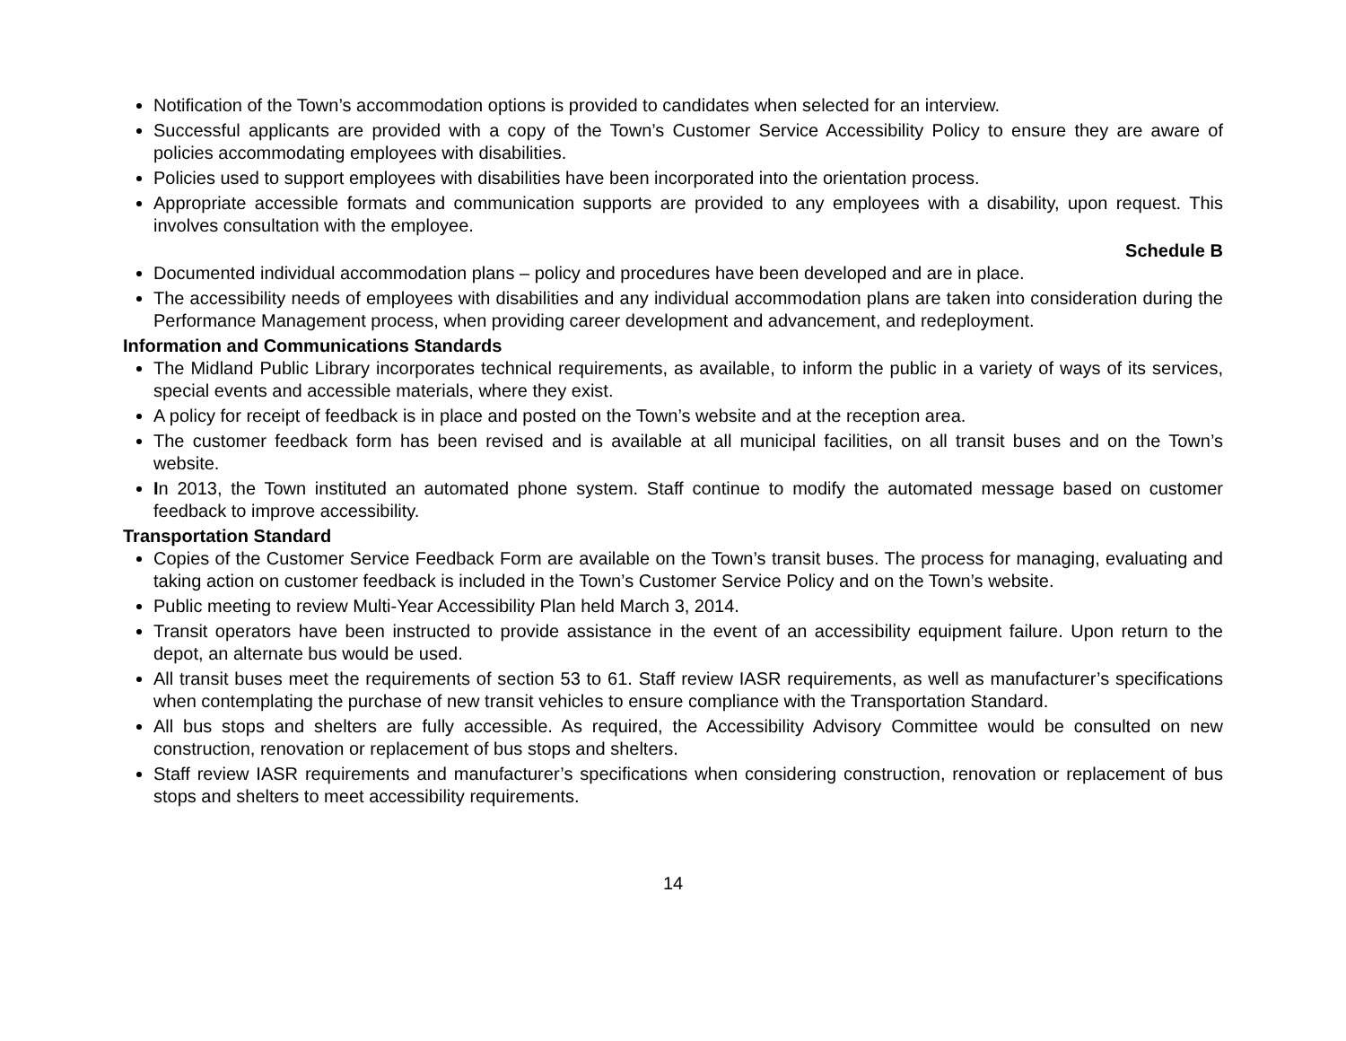Notification of the Town’s accommodation options is provided to candidates when selected for an interview.
Successful applicants are provided with a copy of the Town’s Customer Service Accessibility Policy to ensure they are aware of policies accommodating employees with disabilities.
Policies used to support employees with disabilities have been incorporated into the orientation process.
Appropriate accessible formats and communication supports are provided to any employees with a disability, upon request. This involves consultation with the employee.
Schedule B
Documented individual accommodation plans – policy and procedures have been developed and are in place.
The accessibility needs of employees with disabilities and any individual accommodation plans are taken into consideration during the Performance Management process, when providing career development and advancement, and redeployment.
Information and Communications Standards
The Midland Public Library incorporates technical requirements, as available, to inform the public in a variety of ways of its services, special events and accessible materials, where they exist.
A policy for receipt of feedback is in place and posted on the Town’s website and at the reception area.
The customer feedback form has been revised and is available at all municipal facilities, on all transit buses and on the Town’s website.
In 2013, the Town instituted an automated phone system. Staff continue to modify the automated message based on customer feedback to improve accessibility.
Transportation Standard
Copies of the Customer Service Feedback Form are available on the Town’s transit buses. The process for managing, evaluating and taking action on customer feedback is included in the Town’s Customer Service Policy and on the Town’s website.
Public meeting to review Multi-Year Accessibility Plan held March 3, 2014.
Transit operators have been instructed to provide assistance in the event of an accessibility equipment failure. Upon return to the depot, an alternate bus would be used.
All transit buses meet the requirements of section 53 to 61. Staff review IASR requirements, as well as manufacturer’s specifications when contemplating the purchase of new transit vehicles to ensure compliance with the Transportation Standard.
All bus stops and shelters are fully accessible. As required, the Accessibility Advisory Committee would be consulted on new construction, renovation or replacement of bus stops and shelters.
Staff review IASR requirements and manufacturer’s specifications when considering construction, renovation or replacement of bus stops and shelters to meet accessibility requirements.
14